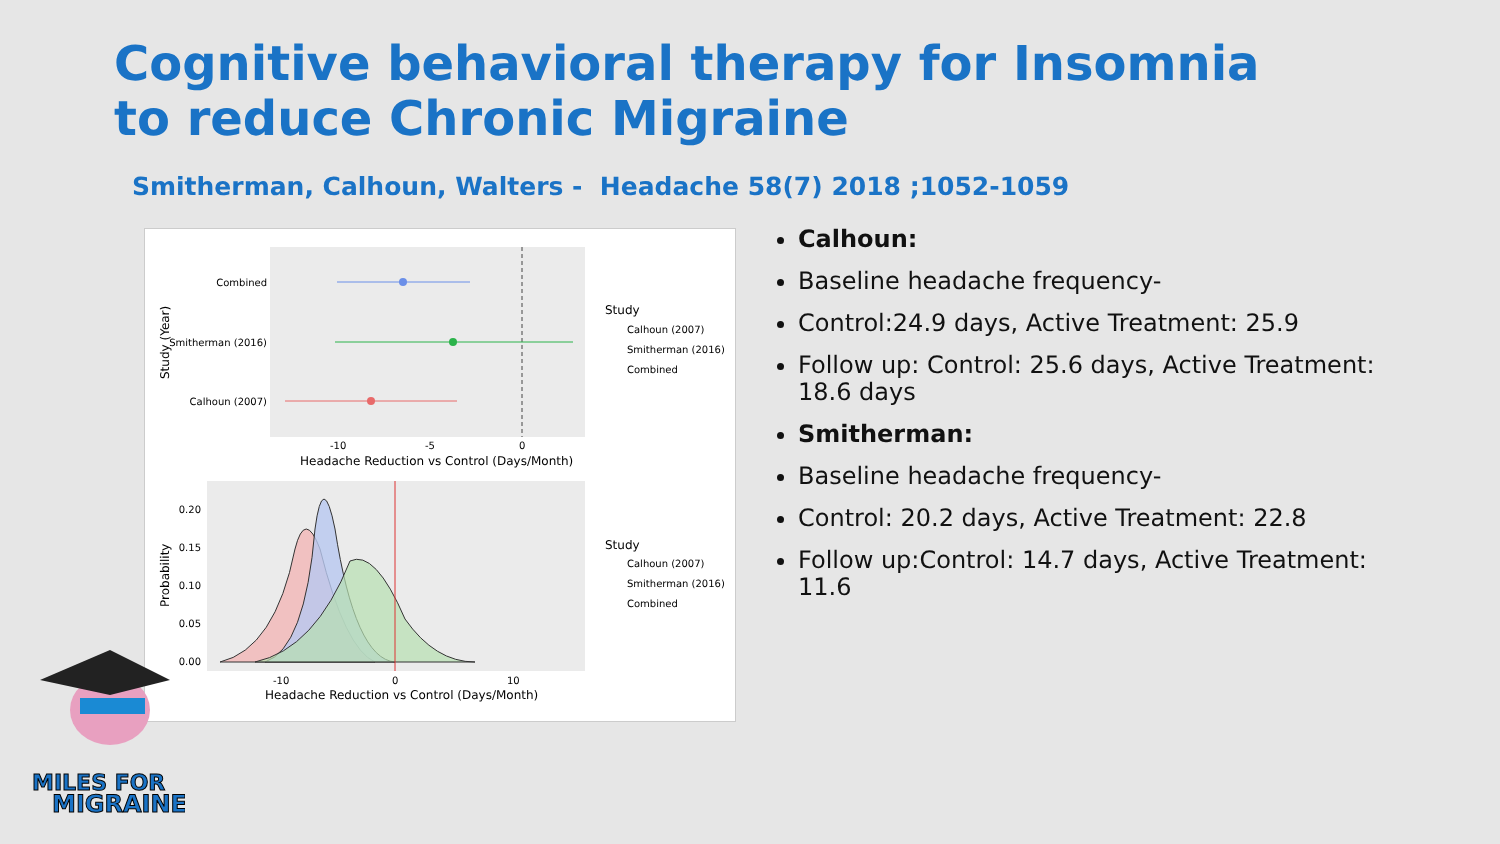Cognitive behavioral therapy for Insomnia to reduce Chronic Migraine
Smitherman, Calhoun, Walters - Headache 58(7) 2018 ;1052-1059
Combined
Smitherman (2016)
Calhoun (2007)
-10
-5
0
Headache Reduction vs Control (Days/Month)
Study (Year)
Study
Calhoun (2007)
Smitherman (2016)
Combined
0.20
0.15
0.10
0.05
0.00
-10
0
10
Headache Reduction vs Control (Days/Month)
Probability
Study
Calhoun (2007)
Smitherman (2016)
Combined
Calhoun:
Baseline headache frequency-
Control:24.9 days, Active Treatment: 25.9
Follow up: Control: 25.6 days, Active Treatment: 18.6 days
Smitherman:
Baseline headache frequency-
Control: 20.2 days, Active Treatment: 22.8
Follow up:Control: 14.7 days, Active Treatment: 11.6
MILES FOR
MIGRAINE